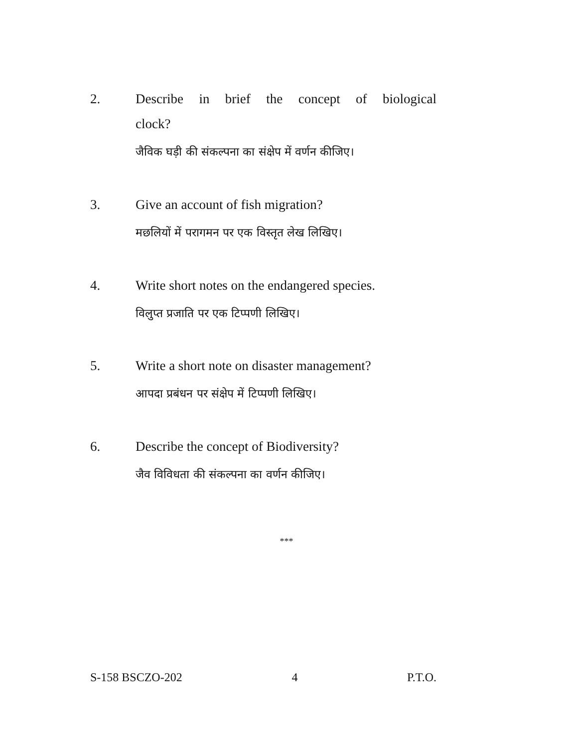2. Describe in brief the concept of biological
clock?
जैविक घड़ी की संकल्पना का संक्षेप में वर्णन कीजिए।
3. Give an account of fish migration?
मछलियों में परागमन पर एक विस्तृत लेख लिखिए।
4. Write short notes on the endangered species.
विलुप्त प्रजाति पर एक टिप्पणी लिखिए।
5. Write a short note on disaster management?
आपदा प्रबंधन पर संक्षेप में टिप्पणी लिखिए।
6. Describe the concept of Biodiversity?
जैव विविधता की संकल्पना का वर्णन कीजिए।
***
S-158 BSCZO-202 4 P.T.O.